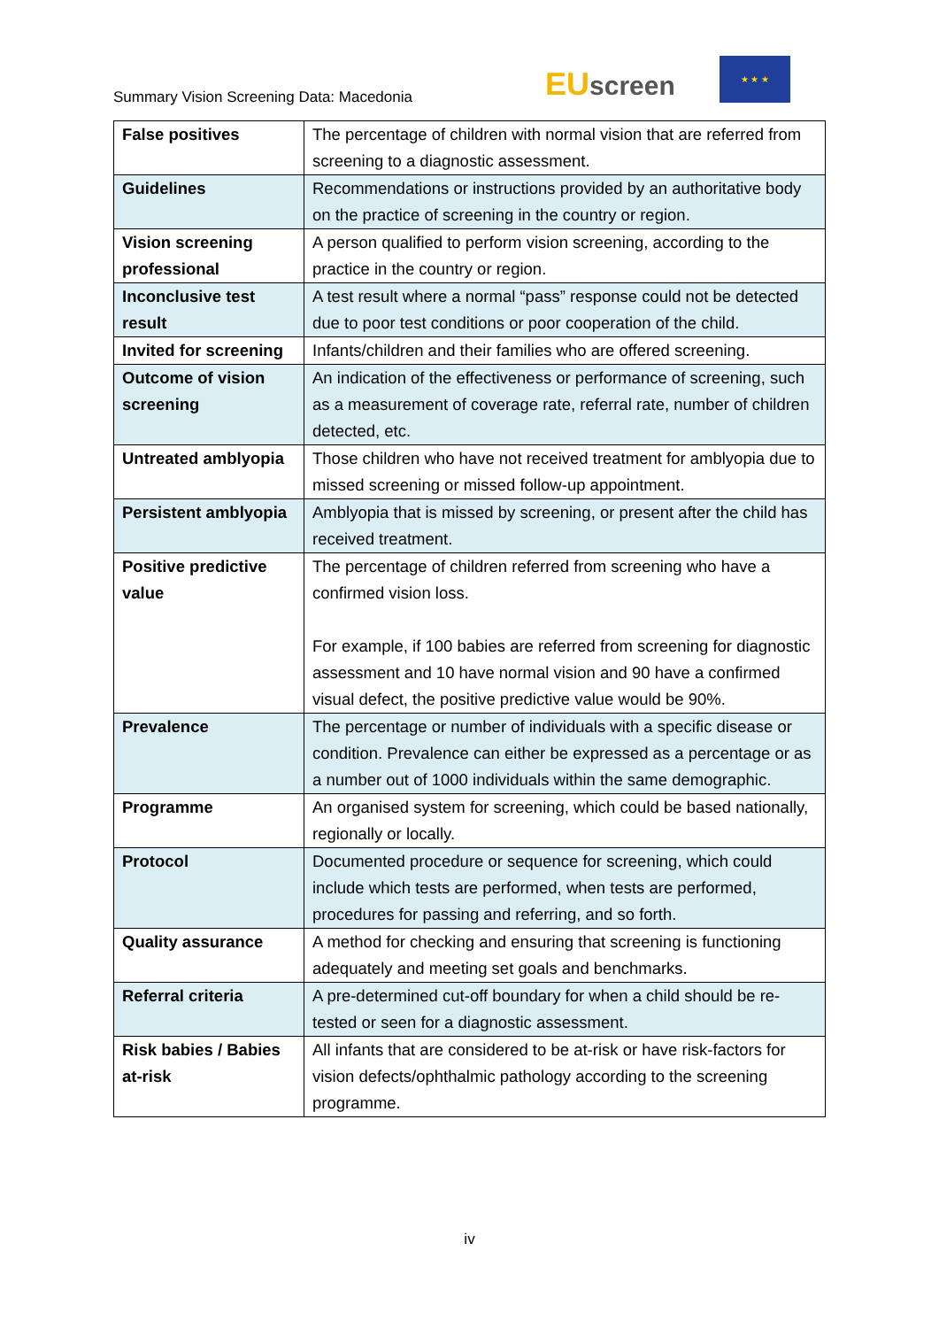Summary Vision Screening Data: Macedonia
EU screen
★ ★ ★
| False positives | The percentage of children with normal vision that are referred from screening to a diagnostic assessment. |
| Guidelines | Recommendations or instructions provided by an authoritative body on the practice of screening in the country or region. |
| Vision screening professional | A person qualified to perform vision screening, according to the practice in the country or region. |
| Inconclusive test result | A test result where a normal “pass” response could not be detected due to poor test conditions or poor cooperation of the child. |
| Invited for screening | Infants/children and their families who are offered screening. |
| Outcome of vision screening | An indication of the effectiveness or performance of screening, such as a measurement of coverage rate, referral rate, number of children detected, etc. |
| Untreated amblyopia | Those children who have not received treatment for amblyopia due to missed screening or missed follow-up appointment. |
| Persistent amblyopia | Amblyopia that is missed by screening, or present after the child has received treatment. |
| Positive predictive value | The percentage of children referred from screening who have a confirmed vision loss. For example, if 100 babies are referred from screening for diagnostic assessment and 10 have normal vision and 90 have a confirmed visual defect, the positive predictive value would be 90%. |
| Prevalence | The percentage or number of individuals with a specific disease or condition. Prevalence can either be expressed as a percentage or as a number out of 1000 individuals within the same demographic. |
| Programme | An organised system for screening, which could be based nationally, regionally or locally. |
| Protocol | Documented procedure or sequence for screening, which could include which tests are performed, when tests are performed, procedures for passing and referring, and so forth. |
| Quality assurance | A method for checking and ensuring that screening is functioning adequately and meeting set goals and benchmarks. |
| Referral criteria | A pre-determined cut-off boundary for when a child should be re-tested or seen for a diagnostic assessment. |
| Risk babies / Babies at-risk | All infants that are considered to be at-risk or have risk-factors for vision defects/ophthalmic pathology according to the screening programme. |
iv